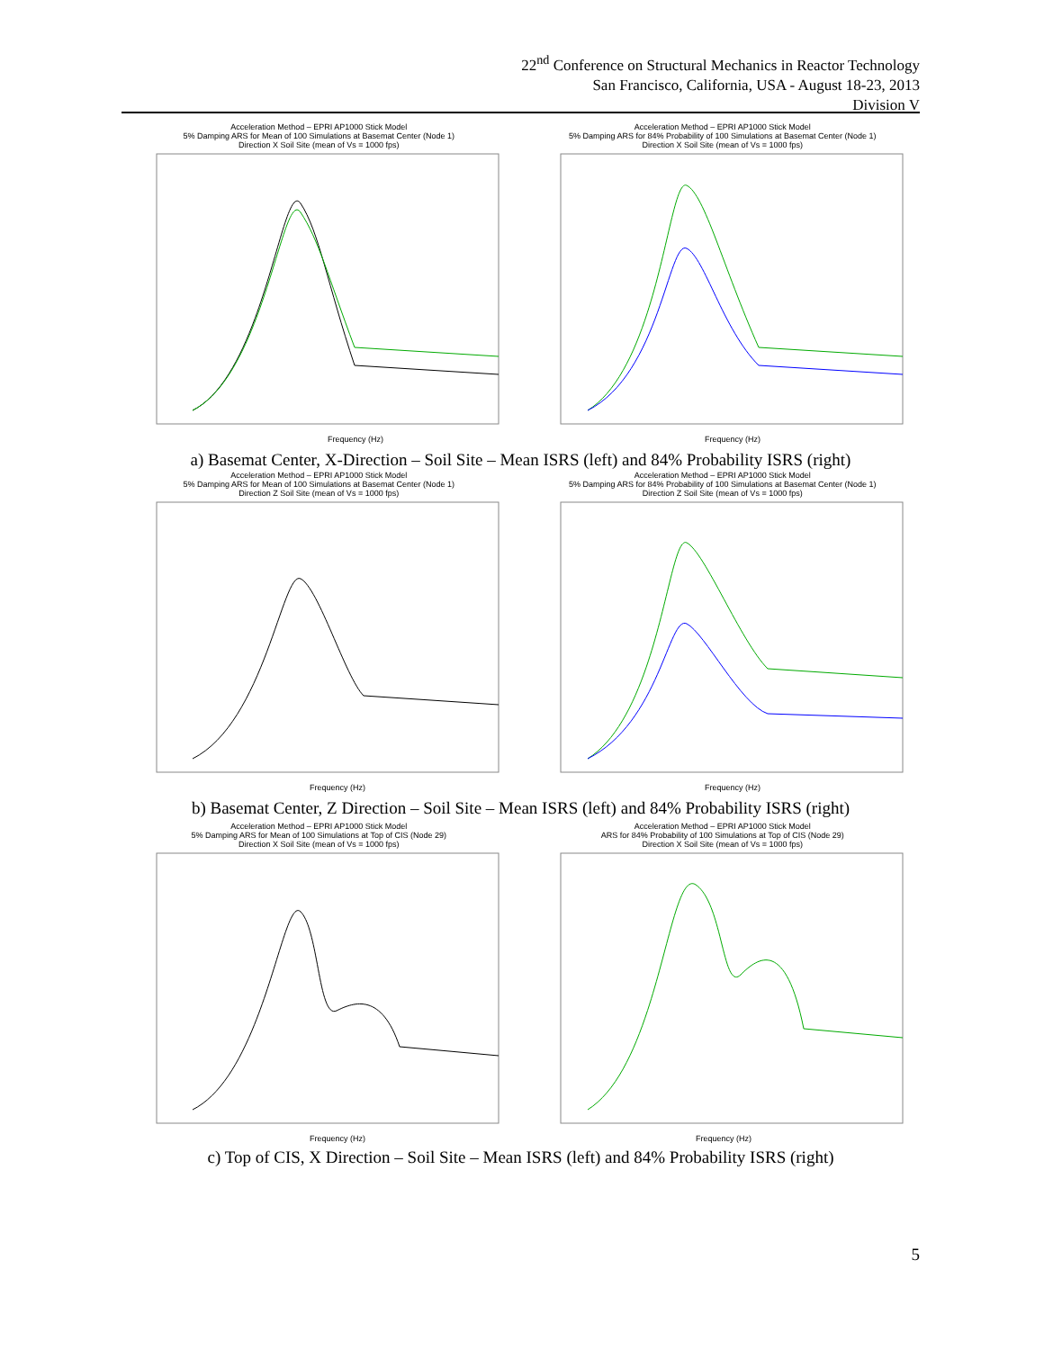22<sup>nd</sup> Conference on Structural Mechanics in Reactor Technology
San Francisco, California, USA - August 18-23, 2013
Division V
Acceleration Method – EPRI AP1000 Stick Model
5% Damping ARS for Mean of 100 Simulations at Basemat Center (Node 1)
Direction X Soil Site (mean of Vs = 1000 fps)
Frequency (Hz)
Acceleration Method – EPRI AP1000 Stick Model
5% Damping ARS for 84% Probability of 100 Simulations at Basemat Center (Node 1)
Direction X Soil Site (mean of Vs = 1000 fps)
Frequency (Hz)
a) Basemat Center, X-Direction – Soil Site – Mean ISRS (left) and 84% Probability ISRS (right)
Acceleration Method – EPRI AP1000 Stick Model
5% Damping ARS for Mean of 100 Simulations at Basemat Center (Node 1)
Direction Z Soil Site (mean of Vs = 1000 fps)
Frequency (Hz)
Acceleration Method – EPRI AP1000 Stick Model
5% Damping ARS for 84% Probability of 100 Simulations at Basemat Center (Node 1)
Direction Z Soil Site (mean of Vs = 1000 fps)
Frequency (Hz)
b) Basemat Center, Z Direction – Soil Site – Mean ISRS (left) and 84% Probability ISRS (right)
Acceleration Method – EPRI AP1000 Stick Model
5% Damping ARS for Mean of 100 Simulations at Top of CIS (Node 29)
Direction X Soil Site (mean of Vs = 1000 fps)
Frequency (Hz)
Acceleration Method – EPRI AP1000 Stick Model
ARS for 84% Probability of 100 Simulations at Top of CIS (Node 29)
Direction X Soil Site (mean of Vs = 1000 fps)
Frequency (Hz)
c) Top of CIS, X Direction – Soil Site – Mean ISRS (left) and 84% Probability ISRS (right)
5